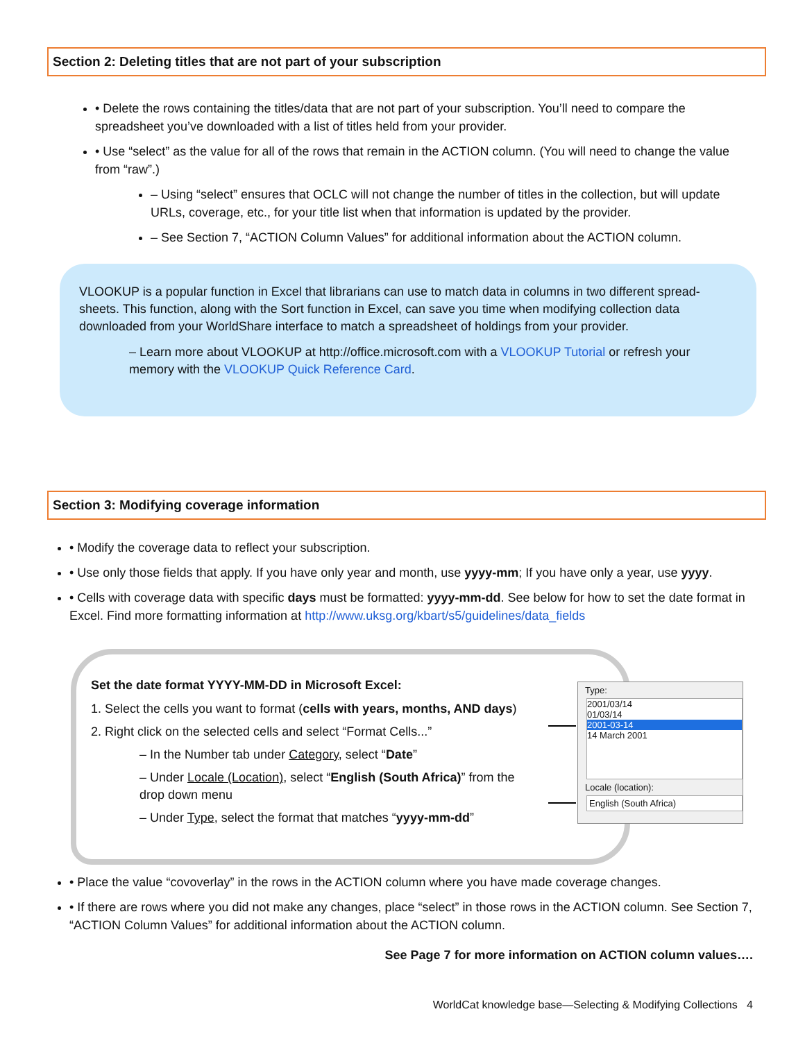Section 2: Deleting titles that are not part of your subscription
• Delete the rows containing the titles/data that are not part of your subscription. You’ll need to compare the spreadsheet you’ve downloaded with a list of titles held from your provider.
• Use “select” as the value for all of the rows that remain in the ACTION column. (You will need to change the value from “raw”.)
– Using “select” ensures that OCLC will not change the number of titles in the collection, but will update URLs, coverage, etc., for your title list when that information is updated by the provider.
– See Section 7, “ACTION Column Values” for additional information about the ACTION column.
VLOOKUP is a popular function in Excel that librarians can use to match data in columns in two different spread-sheets. This function, along with the Sort function in Excel, can save you time when modifying collection data downloaded from your WorldShare interface to match a spreadsheet of holdings from your provider.
– Learn more about VLOOKUP at http://office.microsoft.com with a VLOOKUP Tutorial or refresh your memory with the VLOOKUP Quick Reference Card.
Section 3: Modifying coverage information
• Modify the coverage data to reflect your subscription.
• Use only those fields that apply. If you have only year and month, use yyyy-mm; If you have only a year, use yyyy.
• Cells with coverage data with specific days must be formatted: yyyy-mm-dd. See below for how to set the date format in Excel. Find more formatting information at http://www.uksg.org/kbart/s5/guidelines/data_fields
Set the date format YYYY-MM-DD in Microsoft Excel:
1. Select the cells you want to format (cells with years, months, AND days)
2. Right click on the selected cells and select “Format Cells...”
– In the Number tab under Category, select “Date”
– Under Locale (Location), select “English (South Africa)” from the drop down menu
– Under Type, select the format that matches “yyyy-mm-dd”
Type:
2001/03/14
01/03/14
2001-03-14
14 March 2001
Locale (location):
English (South Africa)
• Place the value “covoverlay” in the rows in the ACTION column where you have made coverage changes.
• If there are rows where you did not make any changes, place “select” in those rows in the ACTION column. See Section 7, “ACTION Column Values” for additional information about the ACTION column.
See Page 7 for more information on ACTION column values….
WorldCat knowledge base—Selecting & Modifying Collections 4